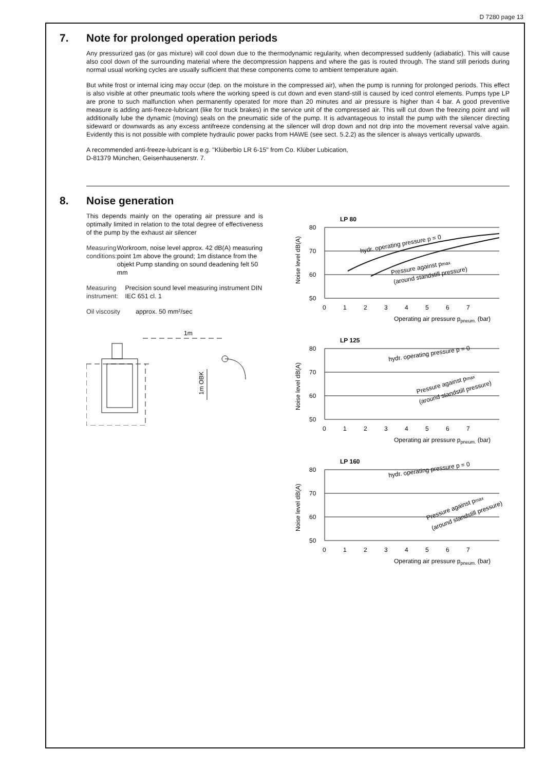D 7280 page 13
7. Note for prolonged operation periods
Any pressurized gas (or gas mixture) will cool down due to the thermodynamic regularity, when decompressed suddenly (adiabatic). This will cause also cool down of the surrounding material where the decompression happens and where the gas is routed through. The stand still periods during normal usual working cycles are usually sufficient that these components come to ambient temperature again.
But white frost or internal icing may occur (dep. on the moisture in the compressed air), when the pump is running for prolonged periods. This effect is also visible at other pneumatic tools where the working speed is cut down and even stand-still is caused by iced control elements. Pumps type LP are prone to such malfunction when permanently operated for more than 20 minutes and air pressure is higher than 4 bar. A good preventive measure is adding anti-freeze-lubricant (like for truck brakes) in the service unit of the compressed air. This will cut down the freezing point and will additionally lube the dynamic (moving) seals on the pneumatic side of the pump. It is advantageous to install the pump with the silencer directing sideward or downwards as any excess antifreeze condensing at the silencer will drop down and not drip into the movement reversal valve again. Evidently this is not possible with complete hydraulic power packs from HAWE (see sect. 5.2.2) as the silencer is always vertically upwards.
A recommended anti-freeze-lubricant is e.g. "Klüberbio LR 6-15" from Co. Klüber Lubication,
D-81379 München, Geisenhausenerstr. 7.
8. Noise generation
This depends mainly on the operating air pressure and is optimally limited in relation to the total degree of effectiveness of the pump by the exhaust air silencer
Measuring conditions:
Workroom, noise level approx. 42 dB(A) measuring point 1m above the ground; 1m distance from the objekt Pump standing on sound deadening felt 50 mm
Measuring instrument:
Precision sound level measuring instrument DIN IEC 651 cl. 1
Oil viscosity
approx. 50 mm²/sec
1m
1m OBK
LP 80
80
70
60
50
0 1 2 3 4 5 6 7
hydr. operating pressure p = 0
Pressure against pmax
(around standstill pressure)
Noise level dB(A)
Operating air pressure ppneum. (bar)
LP 125
80
70
60
50
0 1 2 3 4 5 6 7
hydr. operating pressure p = 0
Pressure against pmax
(around standstill pressure)
Noise level dB(A)
Operating air pressure ppneum. (bar)
LP 160
80
70
60
50
0 1 2 3 4 5 6 7
hydr. operating pressure p = 0
Pressure against pmax
(around standstill pressure)
Noise level dB(A)
Operating air pressure ppneum. (bar)